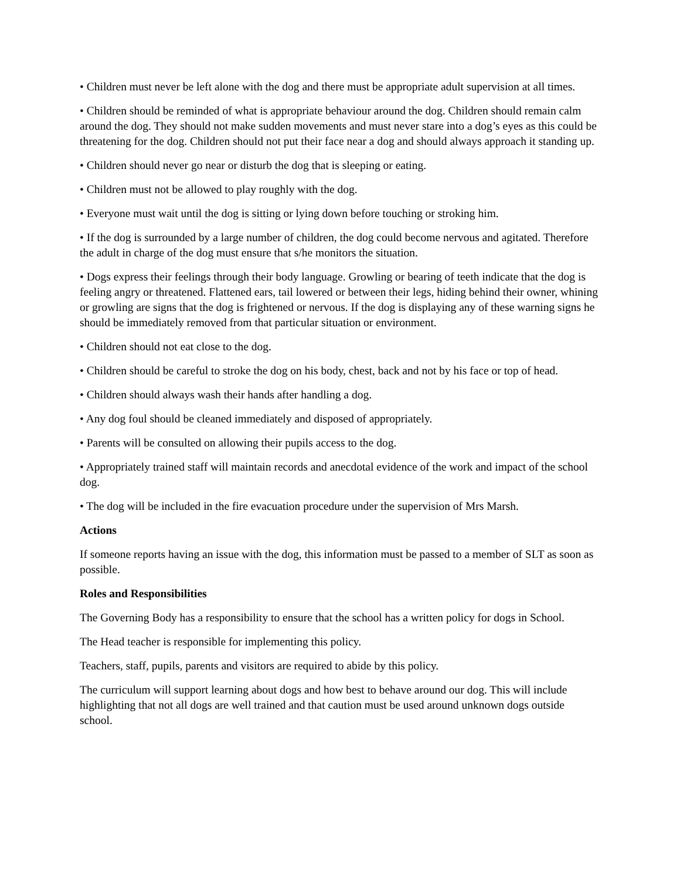• Children must never be left alone with the dog and there must be appropriate adult supervision at all times.
• Children should be reminded of what is appropriate behaviour around the dog. Children should remain calm around the dog. They should not make sudden movements and must never stare into a dog’s eyes as this could be threatening for the dog. Children should not put their face near a dog and should always approach it standing up.
• Children should never go near or disturb the dog that is sleeping or eating.
• Children must not be allowed to play roughly with the dog.
• Everyone must wait until the dog is sitting or lying down before touching or stroking him.
• If the dog is surrounded by a large number of children, the dog could become nervous and agitated. Therefore the adult in charge of the dog must ensure that s/he monitors the situation.
• Dogs express their feelings through their body language. Growling or bearing of teeth indicate that the dog is feeling angry or threatened. Flattened ears, tail lowered or between their legs, hiding behind their owner, whining or growling are signs that the dog is frightened or nervous. If the dog is displaying any of these warning signs he should be immediately removed from that particular situation or environment.
• Children should not eat close to the dog.
• Children should be careful to stroke the dog on his body, chest, back and not by his face or top of head.
• Children should always wash their hands after handling a dog.
• Any dog foul should be cleaned immediately and disposed of appropriately.
• Parents will be consulted on allowing their pupils access to the dog.
• Appropriately trained staff will maintain records and anecdotal evidence of the work and impact of the school dog.
• The dog will be included in the fire evacuation procedure under the supervision of Mrs Marsh.
Actions
If someone reports having an issue with the dog, this information must be passed to a member of SLT as soon as possible.
Roles and Responsibilities
The Governing Body has a responsibility to ensure that the school has a written policy for dogs in School.
The Head teacher is responsible for implementing this policy.
Teachers, staff, pupils, parents and visitors are required to abide by this policy.
The curriculum will support learning about dogs and how best to behave around our dog. This will include highlighting that not all dogs are well trained and that caution must be used around unknown dogs outside school.